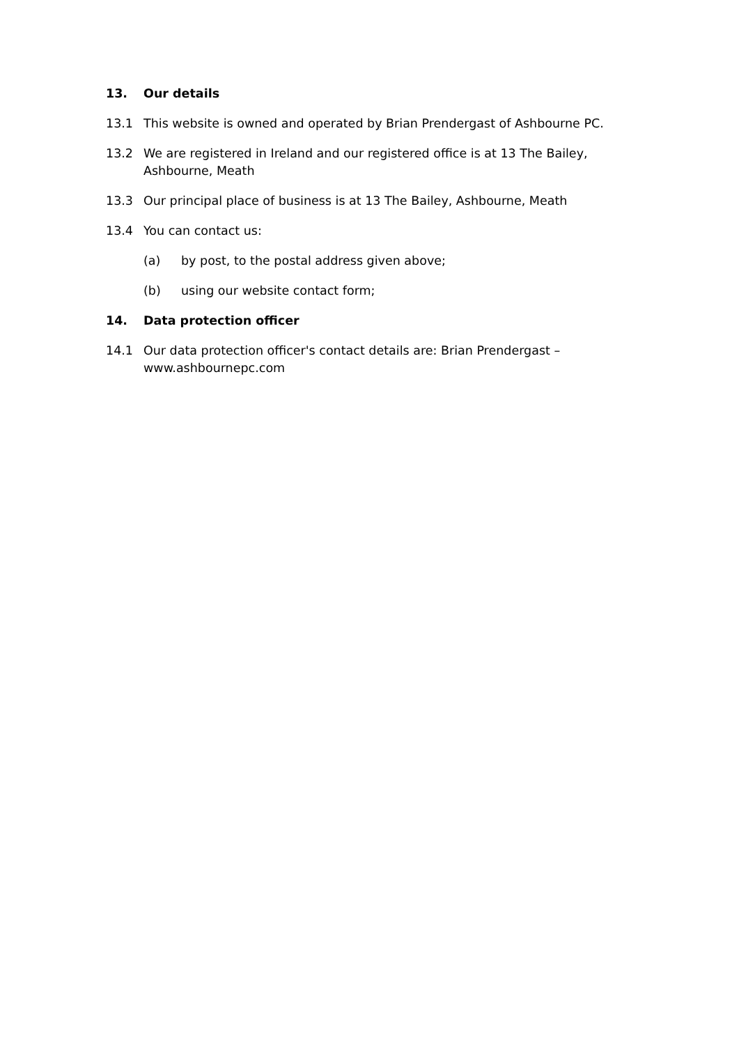13. Our details
13.1 This website is owned and operated by Brian Prendergast of Ashbourne PC.
13.2 We are registered in Ireland and our registered office is at 13 The Bailey, Ashbourne, Meath
13.3 Our principal place of business is at 13 The Bailey, Ashbourne, Meath
13.4 You can contact us:
(a) by post, to the postal address given above;
(b) using our website contact form;
14. Data protection officer
14.1 Our data protection officer's contact details are: Brian Prendergast – www.ashbournepc.com